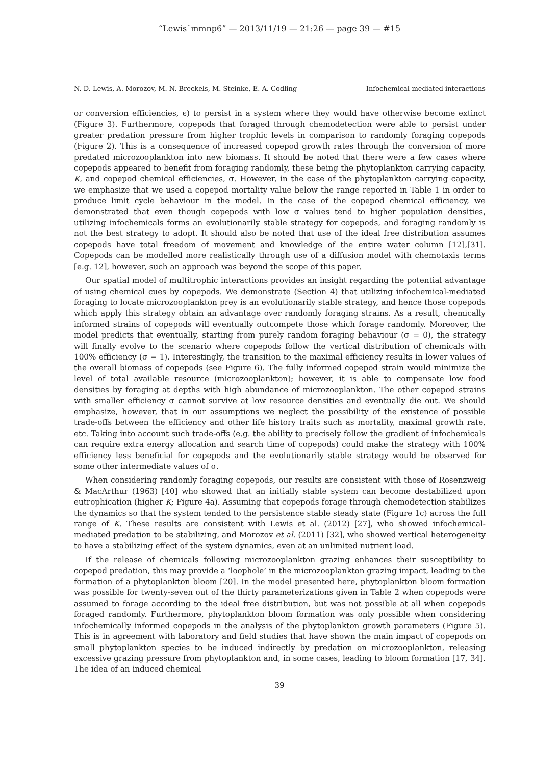“Lewis˙mmnp6” — 2013/11/19 — 21:26 — page 39 — #15
N. D. Lewis, A. Morozov, M. N. Breckels, M. Steinke, E. A. Codling Infochemical-mediated interactions
or conversion efficiencies, ϵ) to persist in a system where they would have otherwise become extinct (Figure 3). Furthermore, copepods that foraged through chemodetection were able to persist under greater predation pressure from higher trophic levels in comparison to randomly foraging copepods (Figure 2). This is a consequence of increased copepod growth rates through the conversion of more predated microzooplankton into new biomass. It should be noted that there were a few cases where copepods appeared to benefit from foraging randomly, these being the phytoplankton carrying capacity, K, and copepod chemical efficiencies, σ. However, in the case of the phytoplankton carrying capacity, we emphasize that we used a copepod mortality value below the range reported in Table 1 in order to produce limit cycle behaviour in the model. In the case of the copepod chemical efficiency, we demonstrated that even though copepods with low σ values tend to higher population densities, utilizing infochemicals forms an evolutionarily stable strategy for copepods, and foraging randomly is not the best strategy to adopt. It should also be noted that use of the ideal free distribution assumes copepods have total freedom of movement and knowledge of the entire water column [12],[31]. Copepods can be modelled more realistically through use of a diffusion model with chemotaxis terms [e.g. 12], however, such an approach was beyond the scope of this paper.
Our spatial model of multitrophic interactions provides an insight regarding the potential advantage of using chemical cues by copepods. We demonstrate (Section 4) that utilizing infochemical-mediated foraging to locate microzooplankton prey is an evolutionarily stable strategy, and hence those copepods which apply this strategy obtain an advantage over randomly foraging strains. As a result, chemically informed strains of copepods will eventually outcompete those which forage randomly. Moreover, the model predicts that eventually, starting from purely random foraging behaviour (σ = 0), the strategy will finally evolve to the scenario where copepods follow the vertical distribution of chemicals with 100% efficiency (σ = 1). Interestingly, the transition to the maximal efficiency results in lower values of the overall biomass of copepods (see Figure 6). The fully informed copepod strain would minimize the level of total available resource (microzooplankton); however, it is able to compensate low food densities by foraging at depths with high abundance of microzooplankton. The other copepod strains with smaller efficiency σ cannot survive at low resource densities and eventually die out. We should emphasize, however, that in our assumptions we neglect the possibility of the existence of possible trade-offs between the efficiency and other life history traits such as mortality, maximal growth rate, etc. Taking into account such trade-offs (e.g. the ability to precisely follow the gradient of infochemicals can require extra energy allocation and search time of copepods) could make the strategy with 100% efficiency less beneficial for copepods and the evolutionarily stable strategy would be observed for some other intermediate values of σ.
When considering randomly foraging copepods, our results are consistent with those of Rosenzweig & MacArthur (1963) [40] who showed that an initially stable system can become destabilized upon eutrophication (higher K; Figure 4a). Assuming that copepods forage through chemodetection stabilizes the dynamics so that the system tended to the persistence stable steady state (Figure 1c) across the full range of K. These results are consistent with Lewis et al. (2012) [27], who showed infochemical-mediated predation to be stabilizing, and Morozov et al. (2011) [32], who showed vertical heterogeneity to have a stabilizing effect of the system dynamics, even at an unlimited nutrient load.
If the release of chemicals following microzooplankton grazing enhances their susceptibility to copepod predation, this may provide a ‘loophole’ in the microzooplankton grazing impact, leading to the formation of a phytoplankton bloom [20]. In the model presented here, phytoplankton bloom formation was possible for twenty-seven out of the thirty parameterizations given in Table 2 when copepods were assumed to forage according to the ideal free distribution, but was not possible at all when copepods foraged randomly. Furthermore, phytoplankton bloom formation was only possible when considering infochemically informed copepods in the analysis of the phytoplankton growth parameters (Figure 5). This is in agreement with laboratory and field studies that have shown the main impact of copepods on small phytoplankton species to be induced indirectly by predation on microzooplankton, releasing excessive grazing pressure from phytoplankton and, in some cases, leading to bloom formation [17, 34]. The idea of an induced chemical
39